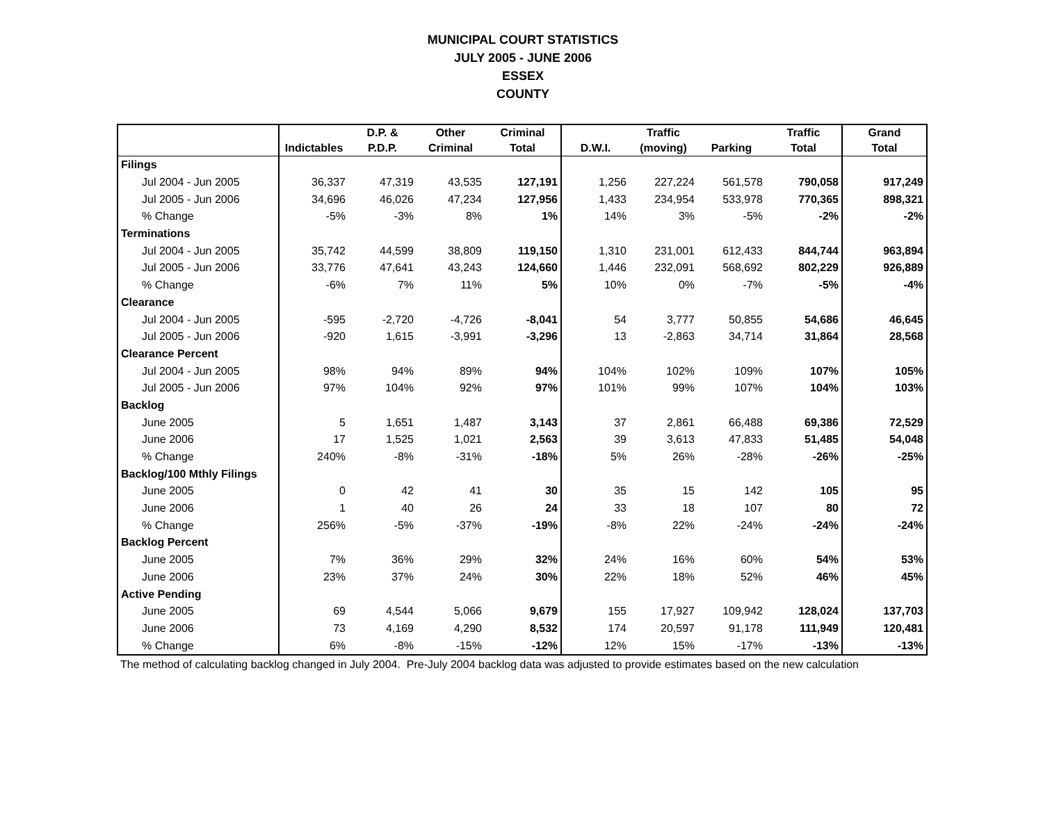MUNICIPAL COURT STATISTICS
JULY 2005 - JUNE 2006
ESSEX
COUNTY
| | | D.P. & | Other | Criminal | | Traffic | | Traffic | Grand |
| --- | --- | --- | --- | --- | --- | --- | --- | --- | --- |
| | Indictables | P.D.P. | Criminal | Total | D.W.I. | (moving) | Parking | Total | Total |
| Filings | | | | | | | | | |
| Jul 2004 - Jun 2005 | 36,337 | 47,319 | 43,535 | 127,191 | 1,256 | 227,224 | 561,578 | 790,058 | 917,249 |
| Jul 2005 - Jun 2006 | 34,696 | 46,026 | 47,234 | 127,956 | 1,433 | 234,954 | 533,978 | 770,365 | 898,321 |
| % Change | -5% | -3% | 8% | 1% | 14% | 3% | -5% | -2% | -2% |
| Terminations | | | | | | | | | |
| Jul 2004 - Jun 2005 | 35,742 | 44,599 | 38,809 | 119,150 | 1,310 | 231,001 | 612,433 | 844,744 | 963,894 |
| Jul 2005 - Jun 2006 | 33,776 | 47,641 | 43,243 | 124,660 | 1,446 | 232,091 | 568,692 | 802,229 | 926,889 |
| % Change | -6% | 7% | 11% | 5% | 10% | 0% | -7% | -5% | -4% |
| Clearance | | | | | | | | | |
| Jul 2004 - Jun 2005 | -595 | -2,720 | -4,726 | -8,041 | 54 | 3,777 | 50,855 | 54,686 | 46,645 |
| Jul 2005 - Jun 2006 | -920 | 1,615 | -3,991 | -3,296 | 13 | -2,863 | 34,714 | 31,864 | 28,568 |
| Clearance Percent | | | | | | | | | |
| Jul 2004 - Jun 2005 | 98% | 94% | 89% | 94% | 104% | 102% | 109% | 107% | 105% |
| Jul 2005 - Jun 2006 | 97% | 104% | 92% | 97% | 101% | 99% | 107% | 104% | 103% |
| Backlog | | | | | | | | | |
| June 2005 | 5 | 1,651 | 1,487 | 3,143 | 37 | 2,861 | 66,488 | 69,386 | 72,529 |
| June 2006 | 17 | 1,525 | 1,021 | 2,563 | 39 | 3,613 | 47,833 | 51,485 | 54,048 |
| % Change | 240% | -8% | -31% | -18% | 5% | 26% | -28% | -26% | -25% |
| Backlog/100 Mthly Filings | | | | | | | | | |
| June 2005 | 0 | 42 | 41 | 30 | 35 | 15 | 142 | 105 | 95 |
| June 2006 | 1 | 40 | 26 | 24 | 33 | 18 | 107 | 80 | 72 |
| % Change | 256% | -5% | -37% | -19% | -8% | 22% | -24% | -24% | -24% |
| Backlog Percent | | | | | | | | | |
| June 2005 | 7% | 36% | 29% | 32% | 24% | 16% | 60% | 54% | 53% |
| June 2006 | 23% | 37% | 24% | 30% | 22% | 18% | 52% | 46% | 45% |
| Active Pending | | | | | | | | | |
| June 2005 | 69 | 4,544 | 5,066 | 9,679 | 155 | 17,927 | 109,942 | 128,024 | 137,703 |
| June 2006 | 73 | 4,169 | 4,290 | 8,532 | 174 | 20,597 | 91,178 | 111,949 | 120,481 |
| % Change | 6% | -8% | -15% | -12% | 12% | 15% | -17% | -13% | -13% |
The method of calculating backlog changed in July 2004. Pre-July 2004 backlog data was adjusted to provide estimates based on the new calculation